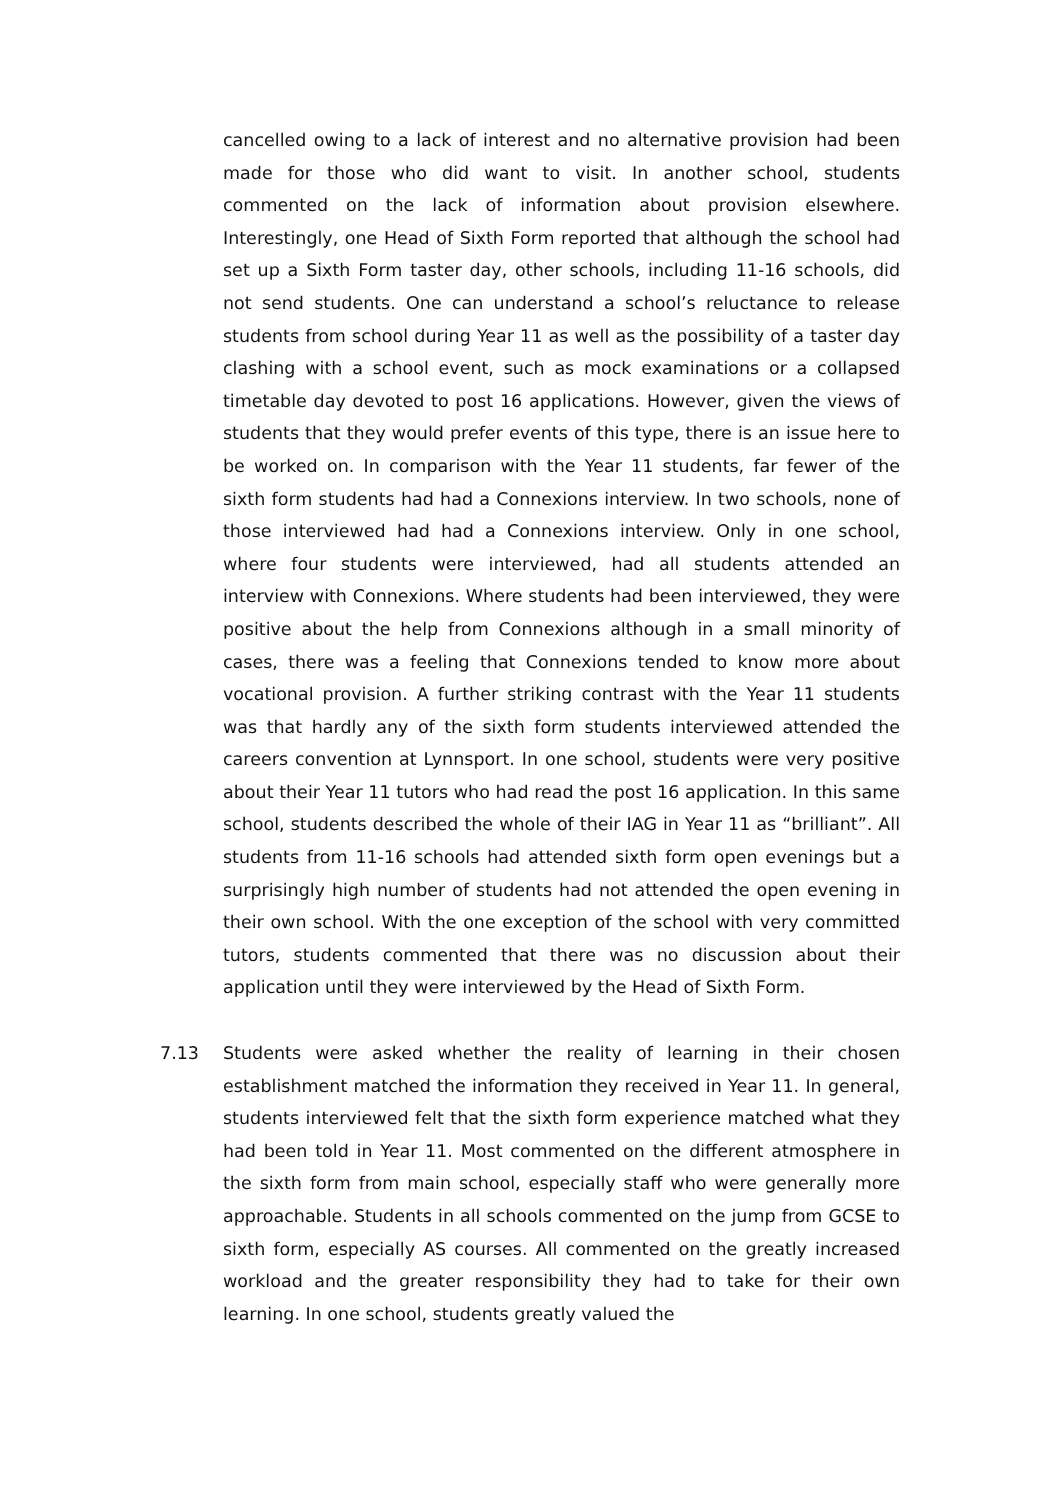cancelled owing to a lack of interest and no alternative provision had been made for those who did want to visit. In another school, students commented on the lack of information about provision elsewhere. Interestingly, one Head of Sixth Form reported that although the school had set up a Sixth Form taster day, other schools, including 11-16 schools, did not send students. One can understand a school’s reluctance to release students from school during Year 11 as well as the possibility of a taster day clashing with a school event, such as mock examinations or a collapsed timetable day devoted to post 16 applications. However, given the views of students that they would prefer events of this type, there is an issue here to be worked on. In comparison with the Year 11 students, far fewer of the sixth form students had had a Connexions interview. In two schools, none of those interviewed had had a Connexions interview. Only in one school, where four students were interviewed, had all students attended an interview with Connexions. Where students had been interviewed, they were positive about the help from Connexions although in a small minority of cases, there was a feeling that Connexions tended to know more about vocational provision. A further striking contrast with the Year 11 students was that hardly any of the sixth form students interviewed attended the careers convention at Lynnsport. In one school, students were very positive about their Year 11 tutors who had read the post 16 application. In this same school, students described the whole of their IAG in Year 11 as “brilliant”. All students from 11-16 schools had attended sixth form open evenings but a surprisingly high number of students had not attended the open evening in their own school. With the one exception of the school with very committed tutors, students commented that there was no discussion about their application until they were interviewed by the Head of Sixth Form.
7.13 Students were asked whether the reality of learning in their chosen establishment matched the information they received in Year 11. In general, students interviewed felt that the sixth form experience matched what they had been told in Year 11. Most commented on the different atmosphere in the sixth form from main school, especially staff who were generally more approachable. Students in all schools commented on the jump from GCSE to sixth form, especially AS courses. All commented on the greatly increased workload and the greater responsibility they had to take for their own learning. In one school, students greatly valued the